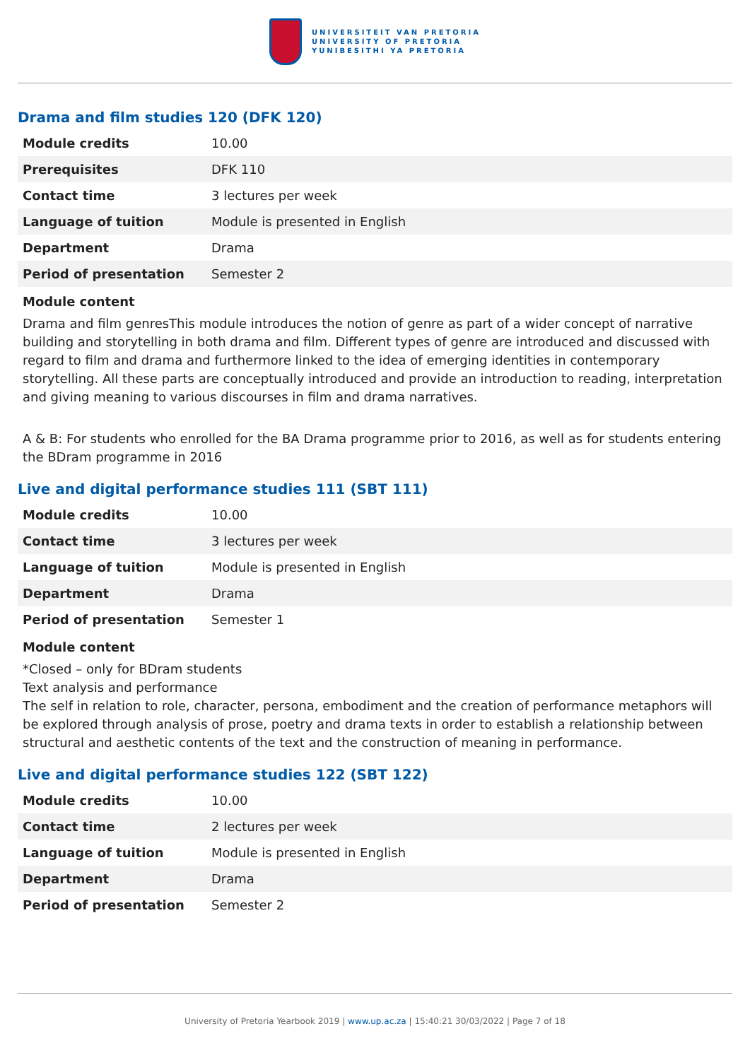UNIVERSITEIT VAN PRETORIA
UNIVERSITY OF PRETORIA
YUNIBESITHI YA PRETORIA
Drama and film studies 120 (DFK 120)
| Module credits | 10.00 |
| Prerequisites | DFK 110 |
| Contact time | 3 lectures per week |
| Language of tuition | Module is presented in English |
| Department | Drama |
| Period of presentation | Semester 2 |
Module content
Drama and film genresThis module introduces the notion of genre as part of a wider concept of narrative building and storytelling in both drama and film. Different types of genre are introduced and discussed with regard to film and drama and furthermore linked to the idea of emerging identities in contemporary storytelling. All these parts are conceptually introduced and provide an introduction to reading, interpretation and giving meaning to various discourses in film and drama narratives.
A & B: For students who enrolled for the BA Drama programme prior to 2016, as well as for students entering the BDram programme in 2016
Live and digital performance studies 111 (SBT 111)
| Module credits | 10.00 |
| Contact time | 3 lectures per week |
| Language of tuition | Module is presented in English |
| Department | Drama |
| Period of presentation | Semester 1 |
Module content
*Closed – only for BDram students
Text analysis and performance
The self in relation to role, character, persona, embodiment and the creation of performance metaphors will be explored through analysis of prose, poetry and drama texts in order to establish a relationship between structural and aesthetic contents of the text and the construction of meaning in performance.
Live and digital performance studies 122 (SBT 122)
| Module credits | 10.00 |
| Contact time | 2 lectures per week |
| Language of tuition | Module is presented in English |
| Department | Drama |
| Period of presentation | Semester 2 |
University of Pretoria Yearbook 2019 | www.up.ac.za | 15:40:21 30/03/2022 | Page 7 of 18